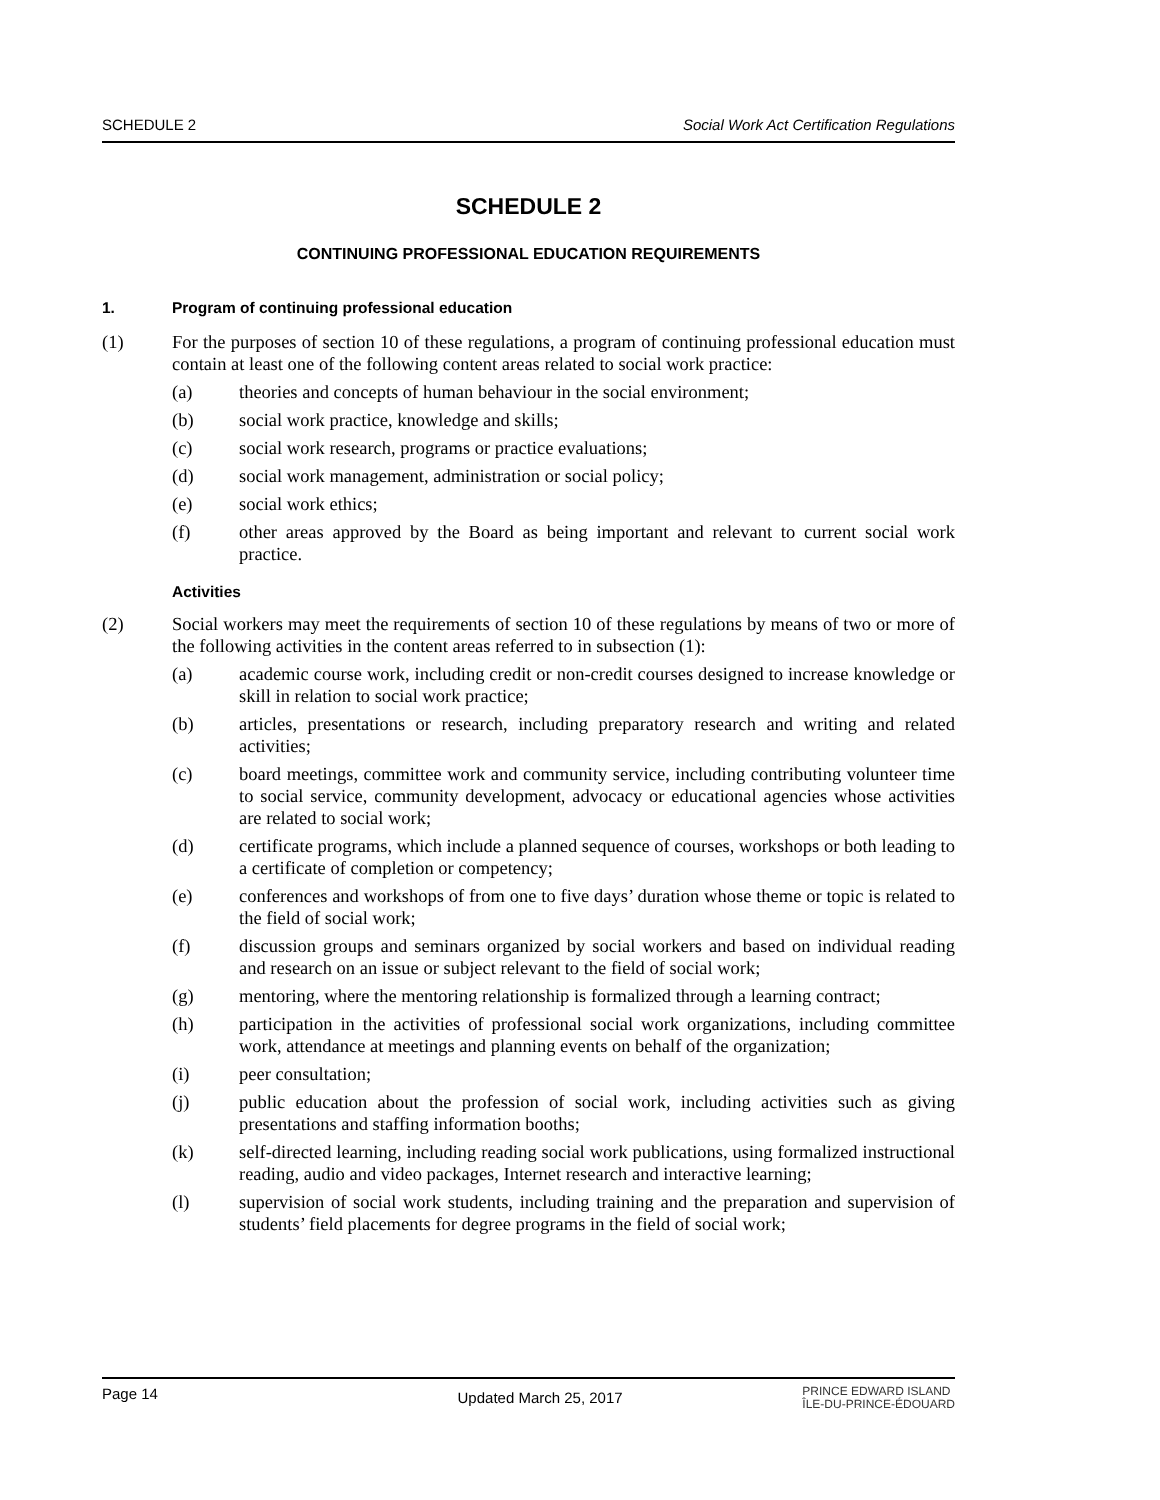SCHEDULE 2 Social Work Act Certification Regulations
SCHEDULE 2
CONTINUING PROFESSIONAL EDUCATION REQUIREMENTS
1. Program of continuing professional education
(1) For the purposes of section 10 of these regulations, a program of continuing professional education must contain at least one of the following content areas related to social work practice:
(a) theories and concepts of human behaviour in the social environment;
(b) social work practice, knowledge and skills;
(c) social work research, programs or practice evaluations;
(d) social work management, administration or social policy;
(e) social work ethics;
(f) other areas approved by the Board as being important and relevant to current social work practice.
Activities
(2) Social workers may meet the requirements of section 10 of these regulations by means of two or more of the following activities in the content areas referred to in subsection (1):
(a) academic course work, including credit or non-credit courses designed to increase knowledge or skill in relation to social work practice;
(b) articles, presentations or research, including preparatory research and writing and related activities;
(c) board meetings, committee work and community service, including contributing volunteer time to social service, community development, advocacy or educational agencies whose activities are related to social work;
(d) certificate programs, which include a planned sequence of courses, workshops or both leading to a certificate of completion or competency;
(e) conferences and workshops of from one to five days’ duration whose theme or topic is related to the field of social work;
(f) discussion groups and seminars organized by social workers and based on individual reading and research on an issue or subject relevant to the field of social work;
(g) mentoring, where the mentoring relationship is formalized through a learning contract;
(h) participation in the activities of professional social work organizations, including committee work, attendance at meetings and planning events on behalf of the organization;
(i) peer consultation;
(j) public education about the profession of social work, including activities such as giving presentations and staffing information booths;
(k) self-directed learning, including reading social work publications, using formalized instructional reading, audio and video packages, Internet research and interactive learning;
(l) supervision of social work students, including training and the preparation and supervision of students’ field placements for degree programs in the field of social work;
Page 14 Updated March 25, 2017 PRINCE EDWARD ISLAND
ÎLE-DU-PRINCE-ÉDOUARD